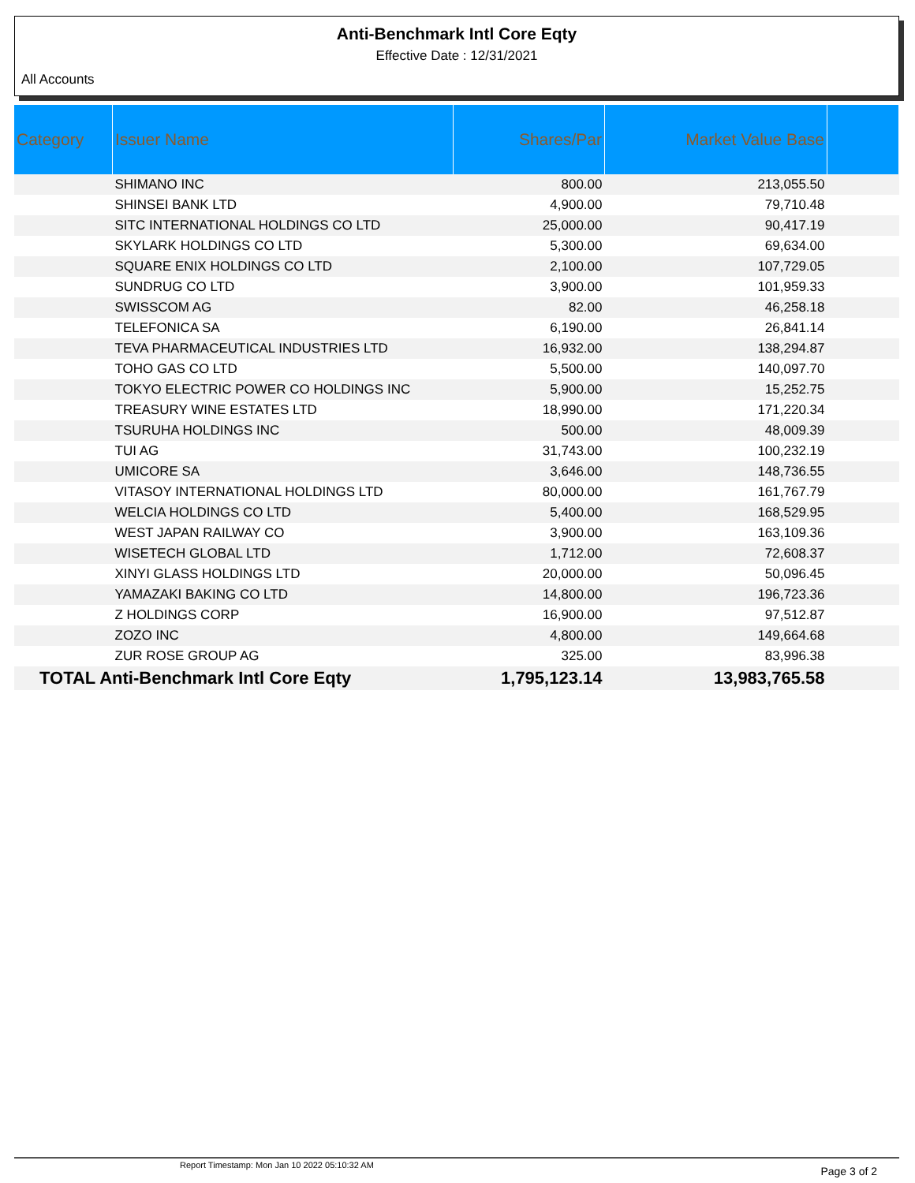Anti-Benchmark Intl Core Eqty
Effective Date : 12/31/2021
All Accounts
| Category | Issuer Name | Shares/Par | Market Value Base | |
| --- | --- | --- | --- | --- |
| | SHIMANO INC | 800.00 | 213,055.50 | |
| | SHINSEI BANK LTD | 4,900.00 | 79,710.48 | |
| | SITC INTERNATIONAL HOLDINGS CO LTD | 25,000.00 | 90,417.19 | |
| | SKYLARK HOLDINGS CO LTD | 5,300.00 | 69,634.00 | |
| | SQUARE ENIX HOLDINGS CO LTD | 2,100.00 | 107,729.05 | |
| | SUNDRUG CO LTD | 3,900.00 | 101,959.33 | |
| | SWISSCOM AG | 82.00 | 46,258.18 | |
| | TELEFONICA SA | 6,190.00 | 26,841.14 | |
| | TEVA PHARMACEUTICAL INDUSTRIES LTD | 16,932.00 | 138,294.87 | |
| | TOHO GAS CO LTD | 5,500.00 | 140,097.70 | |
| | TOKYO ELECTRIC POWER CO HOLDINGS INC | 5,900.00 | 15,252.75 | |
| | TREASURY WINE ESTATES LTD | 18,990.00 | 171,220.34 | |
| | TSURUHA HOLDINGS INC | 500.00 | 48,009.39 | |
| | TUI AG | 31,743.00 | 100,232.19 | |
| | UMICORE SA | 3,646.00 | 148,736.55 | |
| | VITASOY INTERNATIONAL HOLDINGS LTD | 80,000.00 | 161,767.79 | |
| | WELCIA HOLDINGS CO LTD | 5,400.00 | 168,529.95 | |
| | WEST JAPAN RAILWAY CO | 3,900.00 | 163,109.36 | |
| | WISETECH GLOBAL LTD | 1,712.00 | 72,608.37 | |
| | XINYI GLASS HOLDINGS LTD | 20,000.00 | 50,096.45 | |
| | YAMAZAKI BAKING CO LTD | 14,800.00 | 196,723.36 | |
| | Z HOLDINGS CORP | 16,900.00 | 97,512.87 | |
| | ZOZO INC | 4,800.00 | 149,664.68 | |
| | ZUR ROSE GROUP AG | 325.00 | 83,996.38 | |
| TOTAL Anti-Benchmark Intl Core Eqty | | 1,795,123.14 | 13,983,765.58 | |
Report Timestamp: Mon Jan 10 2022 05:10:32 AM
Page 3 of 2